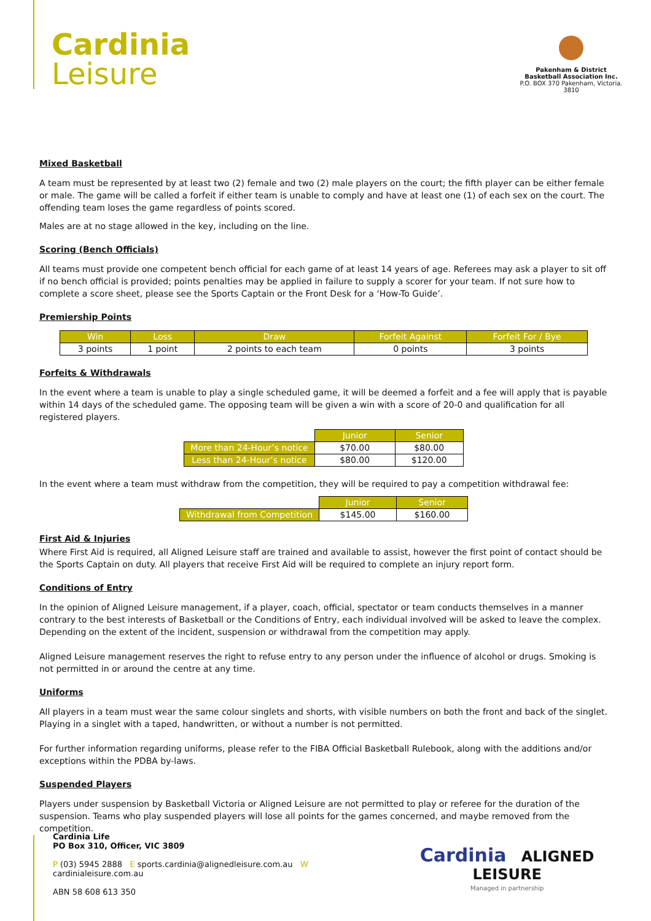Cardinia
Leisure
Pakenham & District Basketball Association Inc.
P.O. BOX 370 Pakenham, Victoria. 3810
Mixed Basketball
A team must be represented by at least two (2) female and two (2) male players on the court; the fifth player can be either female or male. The game will be called a forfeit if either team is unable to comply and have at least one (1) of each sex on the court. The offending team loses the game regardless of points scored.
Males are at no stage allowed in the key, including on the line.
Scoring (Bench Officials)
All teams must provide one competent bench official for each game of at least 14 years of age. Referees may ask a player to sit off if no bench official is provided; points penalties may be applied in failure to supply a scorer for your team. If not sure how to complete a score sheet, please see the Sports Captain or the Front Desk for a ‘How-To Guide’.
Premiership Points
| Win | Loss | Draw | Forfeit Against | Forfeit For / Bye |
| --- | --- | --- | --- | --- |
| 3 points | 1 point | 2 points to each team | 0 points | 3 points |
Forfeits & Withdrawals
In the event where a team is unable to play a single scheduled game, it will be deemed a forfeit and a fee will apply that is payable within 14 days of the scheduled game. The opposing team will be given a win with a score of 20-0 and qualification for all registered players.
| | Junior | Senior |
| More than 24-Hour’s notice | $70.00 | $80.00 |
| Less than 24-Hour’s notice | $80.00 | $120.00 |
In the event where a team must withdraw from the competition, they will be required to pay a competition withdrawal fee:
| | Junior | Senior |
| Withdrawal from Competition | $145.00 | $160.00 |
First Aid & Injuries
Where First Aid is required, all Aligned Leisure staff are trained and available to assist, however the first point of contact should be the Sports Captain on duty. All players that receive First Aid will be required to complete an injury report form.
Conditions of Entry
In the opinion of Aligned Leisure management, if a player, coach, official, spectator or team conducts themselves in a manner contrary to the best interests of Basketball or the Conditions of Entry, each individual involved will be asked to leave the complex. Depending on the extent of the incident, suspension or withdrawal from the competition may apply.
Aligned Leisure management reserves the right to refuse entry to any person under the influence of alcohol or drugs. Smoking is not permitted in or around the centre at any time.
Uniforms
All players in a team must wear the same colour singlets and shorts, with visible numbers on both the front and back of the singlet. Playing in a singlet with a taped, handwritten, or without a number is not permitted.
For further information regarding uniforms, please refer to the FIBA Official Basketball Rulebook, along with the additions and/or exceptions within the PDBA by-laws.
Suspended Players
Players under suspension by Basketball Victoria or Aligned Leisure are not permitted to play or referee for the duration of the suspension. Teams who play suspended players will lose all points for the games concerned, and maybe removed from the competition.
Cardinia Life
PO Box 310, Officer, VIC 3809
P (03) 5945 2888 E sports.cardinia@alignedleisure.com.au W cardinialeisure.com.au
ABN 58 608 613 350
Cardinia ALIGNED LEISURE
Managed in partnership